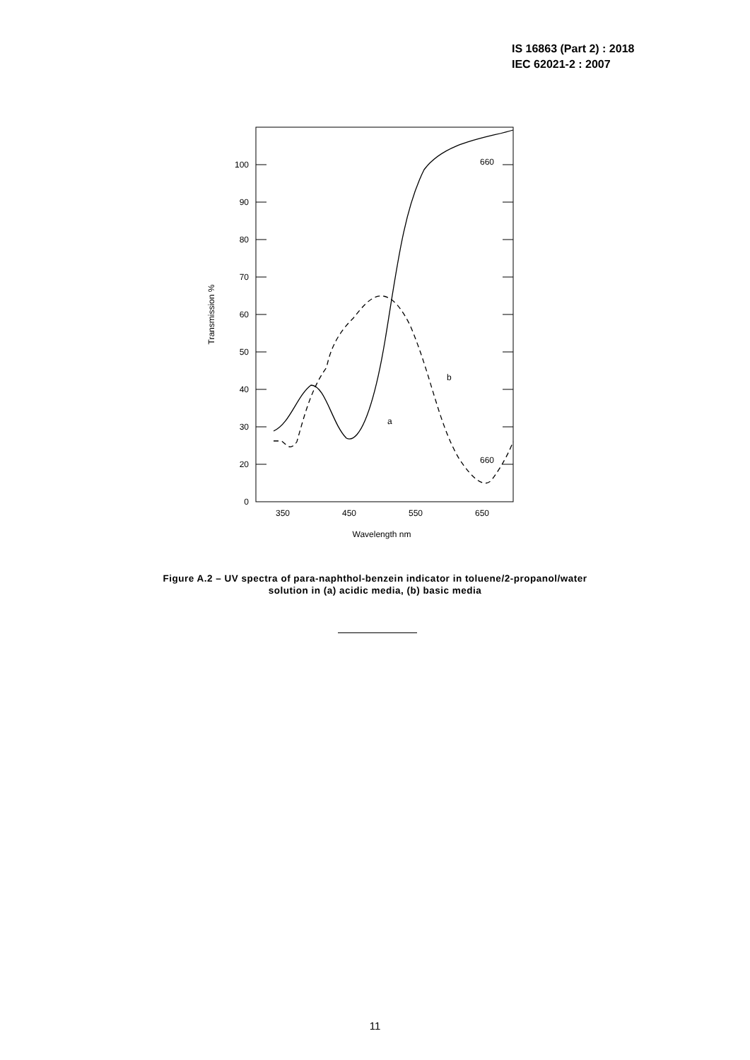IS 16863 (Part 2) : 2018
IEC 62021-2 : 2007
100
90
80
70
60
50
40
30
20
0
350
450
550
650
Wavelength nm
Transmission %
a
b
660
660
Figure A.2 – UV spectra of para-naphthol-benzein indicator in toluene/2-propanol/water
solution in (a) acidic media, (b) basic media
11